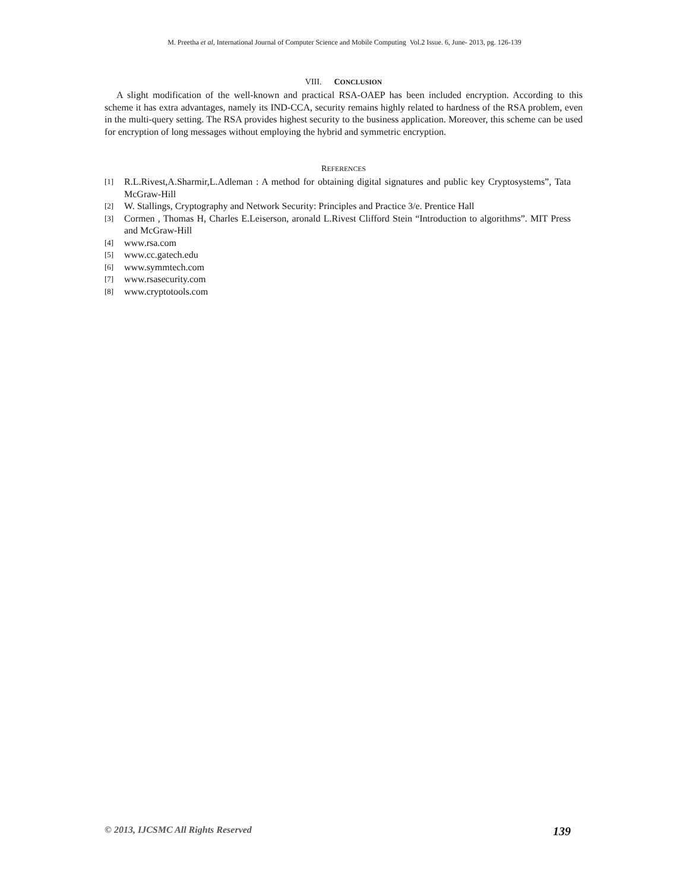M. Preetha et al, International Journal of Computer Science and Mobile Computing Vol.2 Issue. 6, June- 2013, pg. 126-139
VIII. CONCLUSION
A slight modification of the well-known and practical RSA-OAEP has been included encryption. According to this scheme it has extra advantages, namely its IND-CCA, security remains highly related to hardness of the RSA problem, even in the multi-query setting. The RSA provides highest security to the business application. Moreover, this scheme can be used for encryption of long messages without employing the hybrid and symmetric encryption.
REFERENCES
[1] R.L.Rivest,A.Sharmir,L.Adleman : A method for obtaining digital signatures and public key Cryptosystems”, Tata McGraw-Hill
[2] W. Stallings, Cryptography and Network Security: Principles and Practice 3/e. Prentice Hall
[3] Cormen , Thomas H, Charles E.Leiserson, aronald L.Rivest Clifford Stein “Introduction to algorithms”. MIT Press and McGraw-Hill
[4] www.rsa.com
[5] www.cc.gatech.edu
[6] www.symmtech.com
[7] www.rsasecurity.com
[8] www.cryptotools.com
© 2013, IJCSMC All Rights Reserved 139